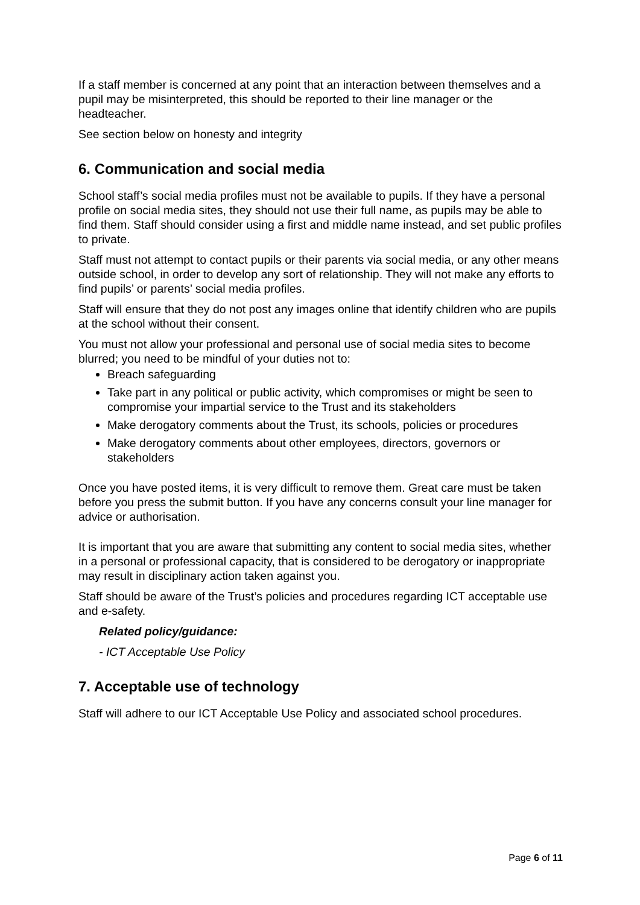If a staff member is concerned at any point that an interaction between themselves and a pupil may be misinterpreted, this should be reported to their line manager or the headteacher.
See section below on honesty and integrity
6. Communication and social media
School staff’s social media profiles must not be available to pupils. If they have a personal profile on social media sites, they should not use their full name, as pupils may be able to find them. Staff should consider using a first and middle name instead, and set public profiles to private.
Staff must not attempt to contact pupils or their parents via social media, or any other means outside school, in order to develop any sort of relationship. They will not make any efforts to find pupils’ or parents’ social media profiles.
Staff will ensure that they do not post any images online that identify children who are pupils at the school without their consent.
You must not allow your professional and personal use of social media sites to become blurred; you need to be mindful of your duties not to:
Breach safeguarding
Take part in any political or public activity, which compromises or might be seen to compromise your impartial service to the Trust and its stakeholders
Make derogatory comments about the Trust, its schools, policies or procedures
Make derogatory comments about other employees, directors, governors or stakeholders
Once you have posted items, it is very difficult to remove them. Great care must be taken before you press the submit button. If you have any concerns consult your line manager for advice or authorisation.
It is important that you are aware that submitting any content to social media sites, whether in a personal or professional capacity, that is considered to be derogatory or inappropriate may result in disciplinary action taken against you.
Staff should be aware of the Trust’s policies and procedures regarding ICT acceptable use and e-safety.
Related policy/guidance:
- ICT Acceptable Use Policy
7. Acceptable use of technology
Staff will adhere to our ICT Acceptable Use Policy and associated school procedures.
Page 6 of 11